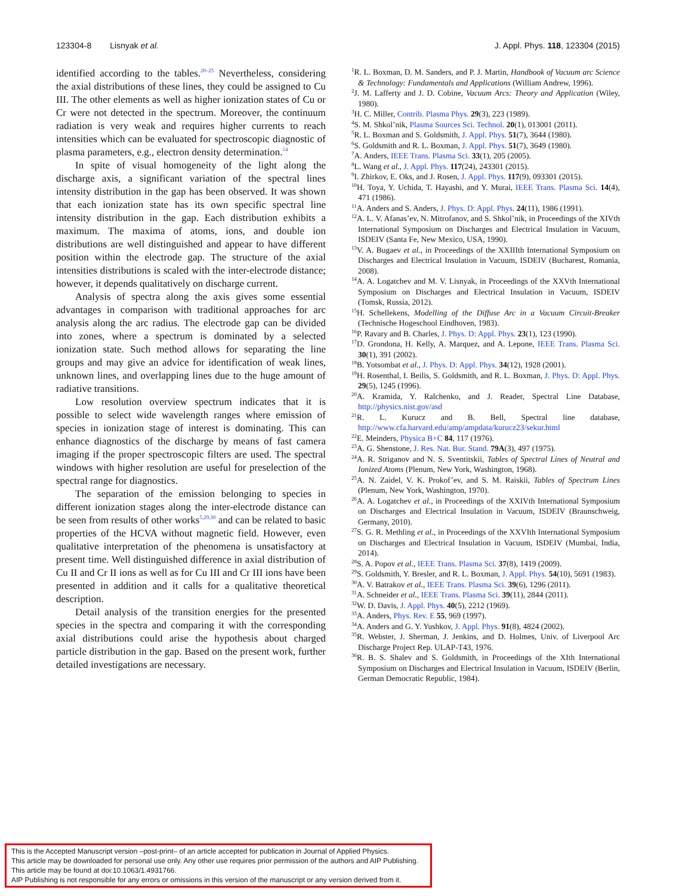123304-8 Lisnyak et al. J. Appl. Phys. 118, 123304 (2015)
identified according to the tables.<sup>20–25</sup> Nevertheless, considering the axial distributions of these lines, they could be assigned to Cu III. The other elements as well as higher ionization states of Cu or Cr were not detected in the spectrum. Moreover, the continuum radiation is very weak and requires higher currents to reach intensities which can be evaluated for spectroscopic diagnostic of plasma parameters, e.g., electron density determination.<sup>14</sup>
In spite of visual homogeneity of the light along the discharge axis, a significant variation of the spectral lines intensity distribution in the gap has been observed. It was shown that each ionization state has its own specific spectral line intensity distribution in the gap. Each distribution exhibits a maximum. The maxima of atoms, ions, and double ion distributions are well distinguished and appear to have different position within the electrode gap. The structure of the axial intensities distributions is scaled with the inter-electrode distance; however, it depends qualitatively on discharge current.
Analysis of spectra along the axis gives some essential advantages in comparison with traditional approaches for arc analysis along the arc radius. The electrode gap can be divided into zones, where a spectrum is dominated by a selected ionization state. Such method allows for separating the line groups and may give an advice for identification of weak lines, unknown lines, and overlapping lines due to the huge amount of radiative transitions.
Low resolution overview spectrum indicates that it is possible to select wide wavelength ranges where emission of species in ionization stage of interest is dominating. This can enhance diagnostics of the discharge by means of fast camera imaging if the proper spectroscopic filters are used. The spectral windows with higher resolution are useful for preselection of the spectral range for diagnostics.
The separation of the emission belonging to species in different ionization stages along the inter-electrode distance can be seen from results of other works<sup>5,29,30</sup> and can be related to basic properties of the HCVA without magnetic field. However, even qualitative interpretation of the phenomena is unsatisfactory at present time. Well distinguished difference in axial distribution of Cu II and Cr II ions as well as for Cu III and Cr III ions have been presented in addition and it calls for a qualitative theoretical description.
Detail analysis of the transition energies for the presented species in the spectra and comparing it with the corresponding axial distributions could arise the hypothesis about charged particle distribution in the gap. Based on the present work, further detailed investigations are necessary.
<sup>1</sup> R. L. Boxman, D. M. Sanders, and P. J. Martin, Handbook of Vacuum arc Science & Technology: Fundamentals and Applications (William Andrew, 1996).
<sup>2</sup> J. M. Lafferty and J. D. Cobine, Vacuum Arcs: Theory and Application (Wiley, 1980).
<sup>3</sup>H. C. Miller, Contrib. Plasma Phys. 29(3), 223 (1989).
<sup>4</sup> S. M. Shkol’nik, Plasma Sources Sci. Technol. 20(1), 013001 (2011).
<sup>5</sup> R. L. Boxman and S. Goldsmith, J. Appl. Phys. 51(7), 3644 (1980).
<sup>6</sup> S. Goldsmith and R. L. Boxman, J. Appl. Phys. 51(7), 3649 (1980).
<sup>7</sup> A. Anders, IEEE Trans. Plasma Sci. 33(1), 205 (2005).
<sup>8</sup> L. Wang et al., J. Appl. Phys. 117(24), 243301 (2015).
<sup>9</sup> I. Zhirkov, E. Oks, and J. Rosen, J. Appl. Phys. 117(9), 093301 (2015).
<sup>10</sup>H. Toya, Y. Uchida, T. Hayashi, and Y. Murai, IEEE Trans. Plasma Sci. 14(4), 471 (1986).
<sup>11</sup> A. Anders and S. Anders, J. Phys. D: Appl. Phys. 24(11), 1986 (1991).
<sup>12</sup> A. L. V. Afanas’ev, N. Mitrofanov, and S. Shkol’nik, in Proceedings of the XIVth International Symposium on Discharges and Electrical Insulation in Vacuum, ISDEIV (Santa Fe, New Mexico, USA, 1990).
<sup>13</sup> V. A. Bugaev et al., in Proceedings of the XXIIIth International Symposium on Discharges and Electrical Insulation in Vacuum, ISDEIV (Bucharest, Romania, 2008).
<sup>14</sup> A. A. Logatchev and M. V. Lisnyak, in Proceedings of the XXVth International Symposium on Discharges and Electrical Insulation in Vacuum, ISDEIV (Tomsk, Russia, 2012).
<sup>15</sup>H. Schellekens, Modelling of the Diffuse Arc in a Vacuum Circuit-Breaker (Technische Hogeschool Eindhoven, 1983).
<sup>16</sup>P. Ravary and B. Charles, J. Phys. D: Appl. Phys. 23(1), 123 (1990).
<sup>17</sup> D. Grondona, H. Kelly, A. Marquez, and A. Lepone, IEEE Trans. Plasma Sci. 30(1), 391 (2002).
<sup>18</sup>B. Yotsombat et al., J. Phys. D: Appl. Phys. 34(12), 1928 (2001).
<sup>19</sup>H. Rosenthal, I. Beilis, S. Goldsmith, and R. L. Boxman, J. Phys. D: Appl. Phys. 29(5), 1245 (1996).
<sup>20</sup> A. Kramida, Y. Ralchenko, and J. Reader, Spectral Line Database, http://physics.nist.gov/asd
<sup>21</sup> R. L. Kurucz and B. Bell, Spectral line database, http://www.cfa.harvard.edu/amp/ampdata/kurucz23/sekur.html
<sup>22</sup> E. Meinders, Physica B+C 84, 117 (1976).
<sup>23</sup> A. G. Shenstone, J. Res. Nat. Bur. Stand. 79A(3), 497 (1975).
<sup>24</sup> A. R. Striganov and N. S. Sventitskii, Tables of Spectral Lines of Neutral and Ionized Atoms (Plenum, New York, Washington, 1968).
<sup>25</sup> A. N. Zaidel, V. K. Prokof’ev, and S. M. Raiskii, Tables of Spectrum Lines (Plenum, New York, Washington, 1970).
<sup>26</sup> A. A. Logatchev et al., in Proceedings of the XXIVth International Symposium on Discharges and Electrical Insulation in Vacuum, ISDEIV (Braunschweig, Germany, 2010).
<sup>27</sup>S. G. R. Methling et al., in Proceedings of the XXVIth International Symposium on Discharges and Electrical Insulation in Vacuum, ISDEIV (Mumbai, India, 2014).
<sup>28</sup>S. A. Popov et al., IEEE Trans. Plasma Sci. 37(8), 1419 (2009).
<sup>29</sup>S. Goldsmith, Y. Bresler, and R. L. Boxman, J. Appl. Phys. 54(10), 5691 (1983).
<sup>30</sup> A. V. Batrakov et al., IEEE Trans. Plasma Sci. 39(6), 1296 (2011).
<sup>31</sup> A. Schneider et al., IEEE Trans. Plasma Sci. 39(11), 2844 (2011).
<sup>32</sup> W. D. Davis, J. Appl. Phys. 40(5), 2212 (1969).
<sup>33</sup> A. Anders, Phys. Rev. E 55, 969 (1997).
<sup>34</sup> A. Anders and G. Y. Yushkov, J. Appl. Phys. 91(8), 4824 (2002).
<sup>35</sup> R. Webster, J. Sherman, J. Jenkins, and D. Holmes, Univ. of Liverpool Arc Discharge Project Rep. ULAP-T43, 1976.
<sup>36</sup> R. B. S. Shalev and S. Goldsmith, in Proceedings of the XIth International Symposium on Discharges and Electrical Insulation in Vacuum, ISDEIV (Berlin, German Democratic Republic, 1984).
This is the Accepted Manuscript version –post-print– of an article accepted for publication in Journal of Applied Physics.
This article may be downloaded for personal use only. Any other use requires prior permission of the authors and AIP Publishing.
This article may be found at doi:10.1063/1.4931766.
AIP Publishing is not responsible for any errors or omissions in this version of the manuscript or any version derived from it.